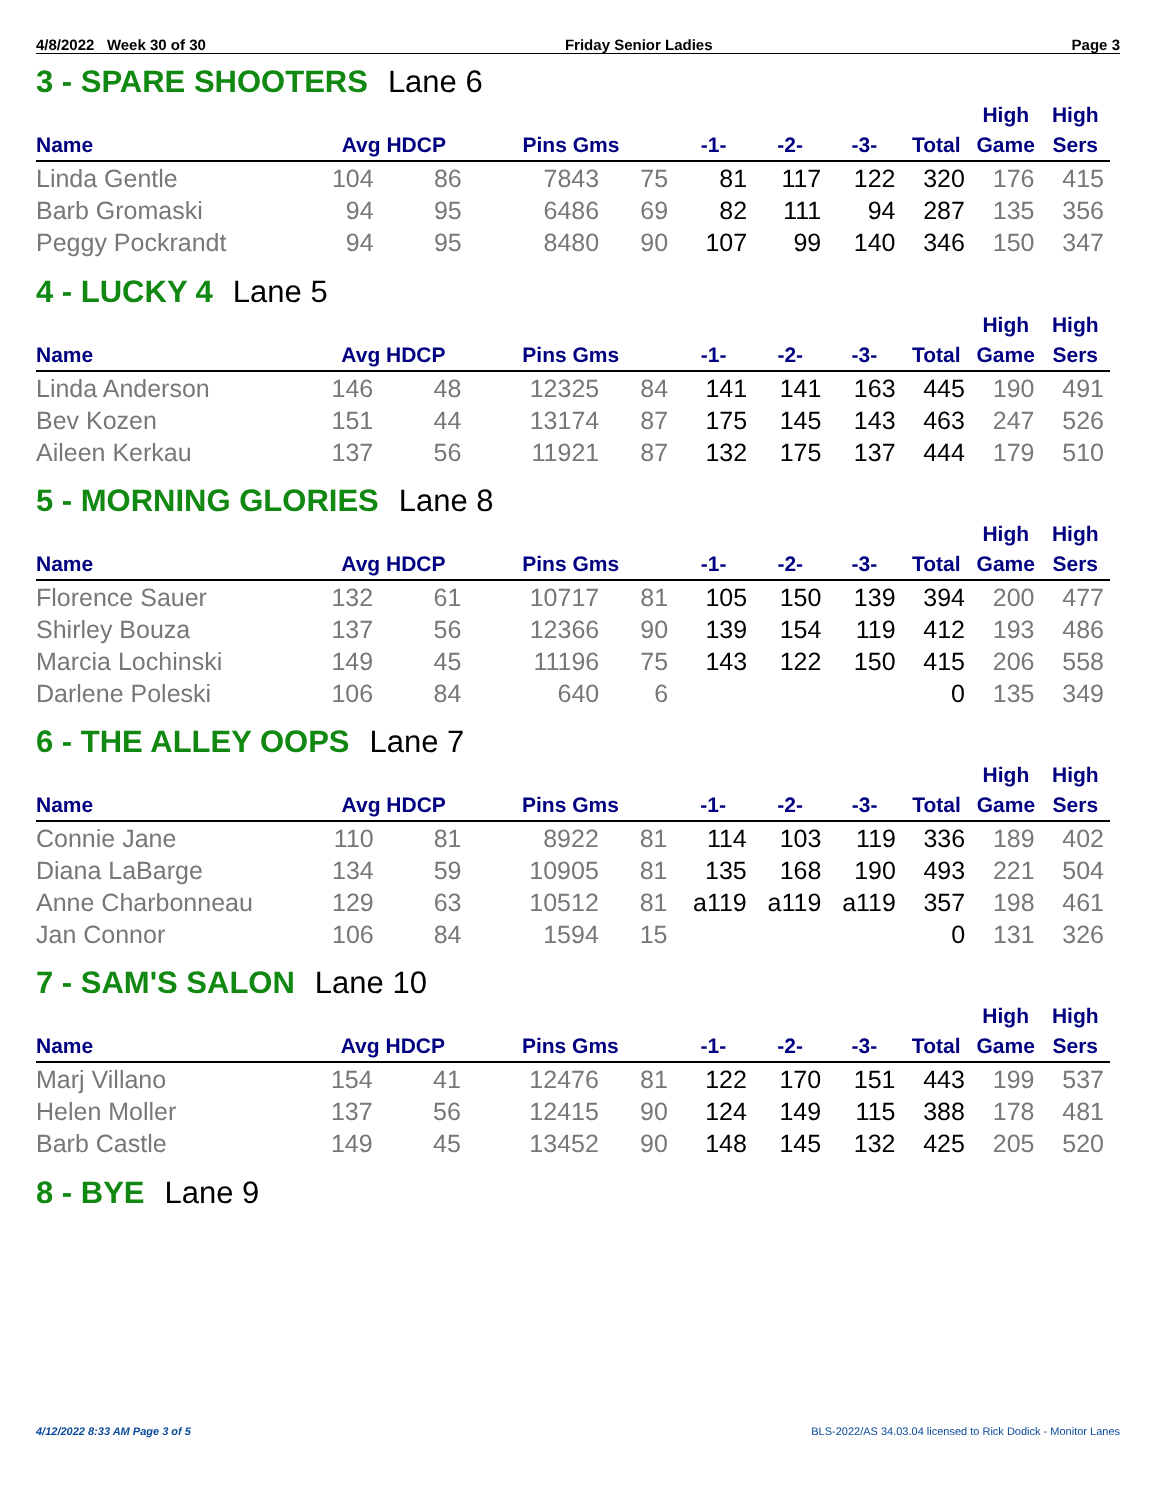4/8/2022 Week 30 of 30 Friday Senior Ladies Page 3
3 - SPARE SHOOTERS Lane 6
| | | | | | | | | | High | High |
| --- | --- | --- | --- | --- | --- | --- | --- | --- | --- | --- |
| Name | Avg HDCP | | Pins Gms | | -1- | -2- | -3- | Total | Game | Sers |
| Linda Gentle | 104 | 86 | 7843 | 75 | 81 | 117 | 122 | 320 | 176 | 415 |
| Barb Gromaski | 94 | 95 | 6486 | 69 | 82 | 111 | 94 | 287 | 135 | 356 |
| Peggy Pockrandt | 94 | 95 | 8480 | 90 | 107 | 99 | 140 | 346 | 150 | 347 |
4 - LUCKY 4 Lane 5
| | | | | | | | | | High | High |
| --- | --- | --- | --- | --- | --- | --- | --- | --- | --- | --- |
| Name | Avg HDCP | | Pins Gms | | -1- | -2- | -3- | Total | Game | Sers |
| Linda Anderson | 146 | 48 | 12325 | 84 | 141 | 141 | 163 | 445 | 190 | 491 |
| Bev Kozen | 151 | 44 | 13174 | 87 | 175 | 145 | 143 | 463 | 247 | 526 |
| Aileen Kerkau | 137 | 56 | 11921 | 87 | 132 | 175 | 137 | 444 | 179 | 510 |
5 - MORNING GLORIES Lane 8
| | | | | | | | | | High | High |
| --- | --- | --- | --- | --- | --- | --- | --- | --- | --- | --- |
| Name | Avg HDCP | | Pins Gms | | -1- | -2- | -3- | Total | Game | Sers |
| Florence Sauer | 132 | 61 | 10717 | 81 | 105 | 150 | 139 | 394 | 200 | 477 |
| Shirley Bouza | 137 | 56 | 12366 | 90 | 139 | 154 | 119 | 412 | 193 | 486 |
| Marcia Lochinski | 149 | 45 | 11196 | 75 | 143 | 122 | 150 | 415 | 206 | 558 |
| Darlene Poleski | 106 | 84 | 640 | 6 | | | | 0 | 135 | 349 |
6 - THE ALLEY OOPS Lane 7
| | | | | | | | | | High | High |
| --- | --- | --- | --- | --- | --- | --- | --- | --- | --- | --- |
| Name | Avg HDCP | | Pins Gms | | -1- | -2- | -3- | Total | Game | Sers |
| Connie Jane | 110 | 81 | 8922 | 81 | 114 | 103 | 119 | 336 | 189 | 402 |
| Diana LaBarge | 134 | 59 | 10905 | 81 | 135 | 168 | 190 | 493 | 221 | 504 |
| Anne Charbonneau | 129 | 63 | 10512 | 81 | a119 | a119 | a119 | 357 | 198 | 461 |
| Jan Connor | 106 | 84 | 1594 | 15 | | | | 0 | 131 | 326 |
7 - SAM'S SALON Lane 10
| | | | | | | | | | High | High |
| --- | --- | --- | --- | --- | --- | --- | --- | --- | --- | --- |
| Name | Avg HDCP | | Pins Gms | | -1- | -2- | -3- | Total | Game | Sers |
| Marj Villano | 154 | 41 | 12476 | 81 | 122 | 170 | 151 | 443 | 199 | 537 |
| Helen Moller | 137 | 56 | 12415 | 90 | 124 | 149 | 115 | 388 | 178 | 481 |
| Barb Castle | 149 | 45 | 13452 | 90 | 148 | 145 | 132 | 425 | 205 | 520 |
8 - BYE Lane 9
4/12/2022 8:33 AM Page 3 of 5 BLS-2022/AS 34.03.04 licensed to Rick Dodick - Monitor Lanes